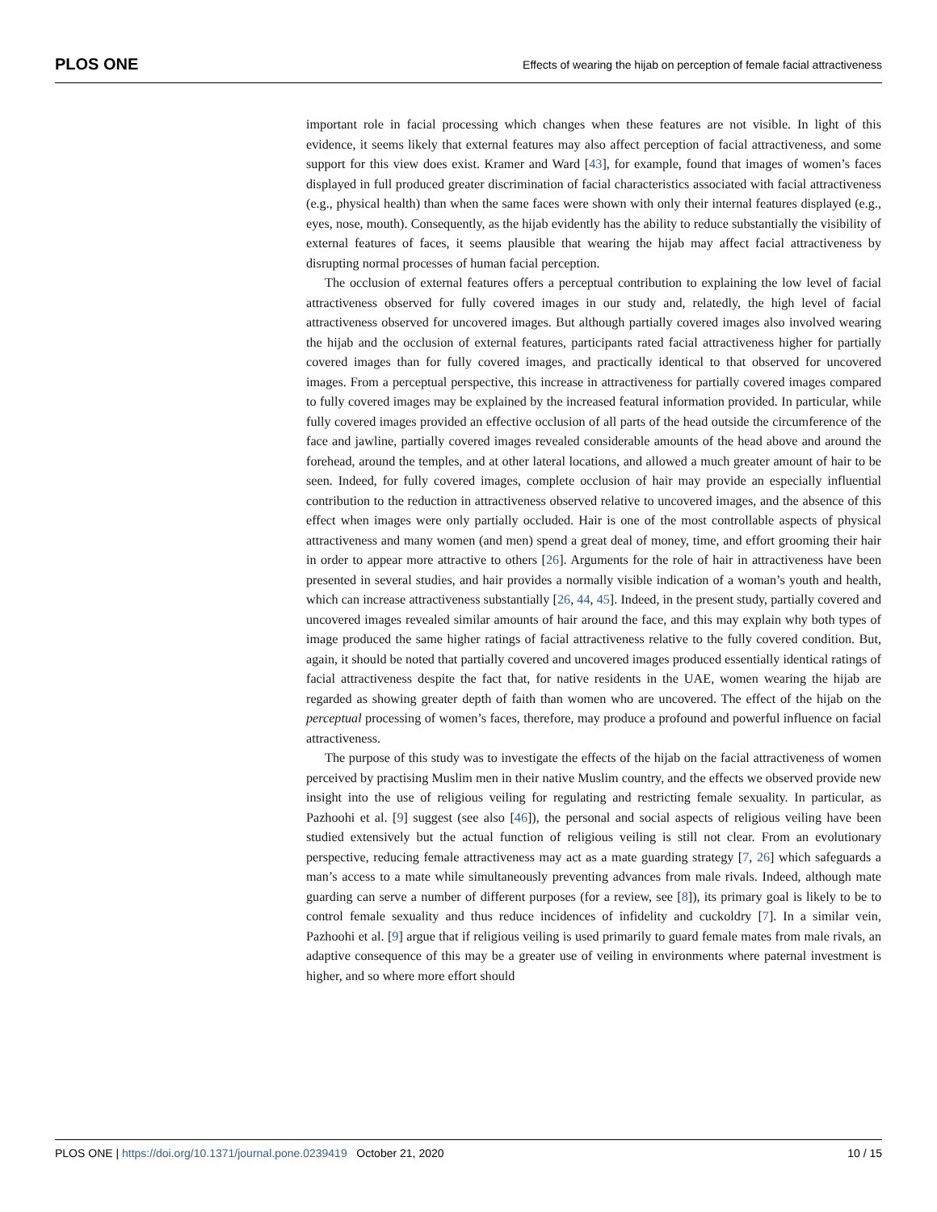PLOS ONE Effects of wearing the hijab on perception of female facial attractiveness
important role in facial processing which changes when these features are not visible. In light of this evidence, it seems likely that external features may also affect perception of facial attractiveness, and some support for this view does exist. Kramer and Ward [43], for example, found that images of women’s faces displayed in full produced greater discrimination of facial characteristics associated with facial attractiveness (e.g., physical health) than when the same faces were shown with only their internal features displayed (e.g., eyes, nose, mouth). Consequently, as the hijab evidently has the ability to reduce substantially the visibility of external features of faces, it seems plausible that wearing the hijab may affect facial attractiveness by disrupting normal processes of human facial perception.
The occlusion of external features offers a perceptual contribution to explaining the low level of facial attractiveness observed for fully covered images in our study and, relatedly, the high level of facial attractiveness observed for uncovered images. But although partially covered images also involved wearing the hijab and the occlusion of external features, participants rated facial attractiveness higher for partially covered images than for fully covered images, and practically identical to that observed for uncovered images. From a perceptual perspective, this increase in attractiveness for partially covered images compared to fully covered images may be explained by the increased featural information provided. In particular, while fully covered images provided an effective occlusion of all parts of the head outside the circumference of the face and jawline, partially covered images revealed considerable amounts of the head above and around the forehead, around the temples, and at other lateral locations, and allowed a much greater amount of hair to be seen. Indeed, for fully covered images, complete occlusion of hair may provide an especially influential contribution to the reduction in attractiveness observed relative to uncovered images, and the absence of this effect when images were only partially occluded. Hair is one of the most controllable aspects of physical attractiveness and many women (and men) spend a great deal of money, time, and effort grooming their hair in order to appear more attractive to others [26]. Arguments for the role of hair in attractiveness have been presented in several studies, and hair provides a normally visible indication of a woman’s youth and health, which can increase attractiveness substantially [26, 44, 45]. Indeed, in the present study, partially covered and uncovered images revealed similar amounts of hair around the face, and this may explain why both types of image produced the same higher ratings of facial attractiveness relative to the fully covered condition. But, again, it should be noted that partially covered and uncovered images produced essentially identical ratings of facial attractiveness despite the fact that, for native residents in the UAE, women wearing the hijab are regarded as showing greater depth of faith than women who are uncovered. The effect of the hijab on the perceptual processing of women’s faces, therefore, may produce a profound and powerful influence on facial attractiveness.
The purpose of this study was to investigate the effects of the hijab on the facial attractiveness of women perceived by practising Muslim men in their native Muslim country, and the effects we observed provide new insight into the use of religious veiling for regulating and restricting female sexuality. In particular, as Pazhoohi et al. [9] suggest (see also [46]), the personal and social aspects of religious veiling have been studied extensively but the actual function of religious veiling is still not clear. From an evolutionary perspective, reducing female attractiveness may act as a mate guarding strategy [7, 26] which safeguards a man’s access to a mate while simultaneously preventing advances from male rivals. Indeed, although mate guarding can serve a number of different purposes (for a review, see [8]), its primary goal is likely to be to control female sexuality and thus reduce incidences of infidelity and cuckoldry [7]. In a similar vein, Pazhoohi et al. [9] argue that if religious veiling is used primarily to guard female mates from male rivals, an adaptive consequence of this may be a greater use of veiling in environments where paternal investment is higher, and so where more effort should
PLOS ONE | https://doi.org/10.1371/journal.pone.0239419 October 21, 2020 10 / 15